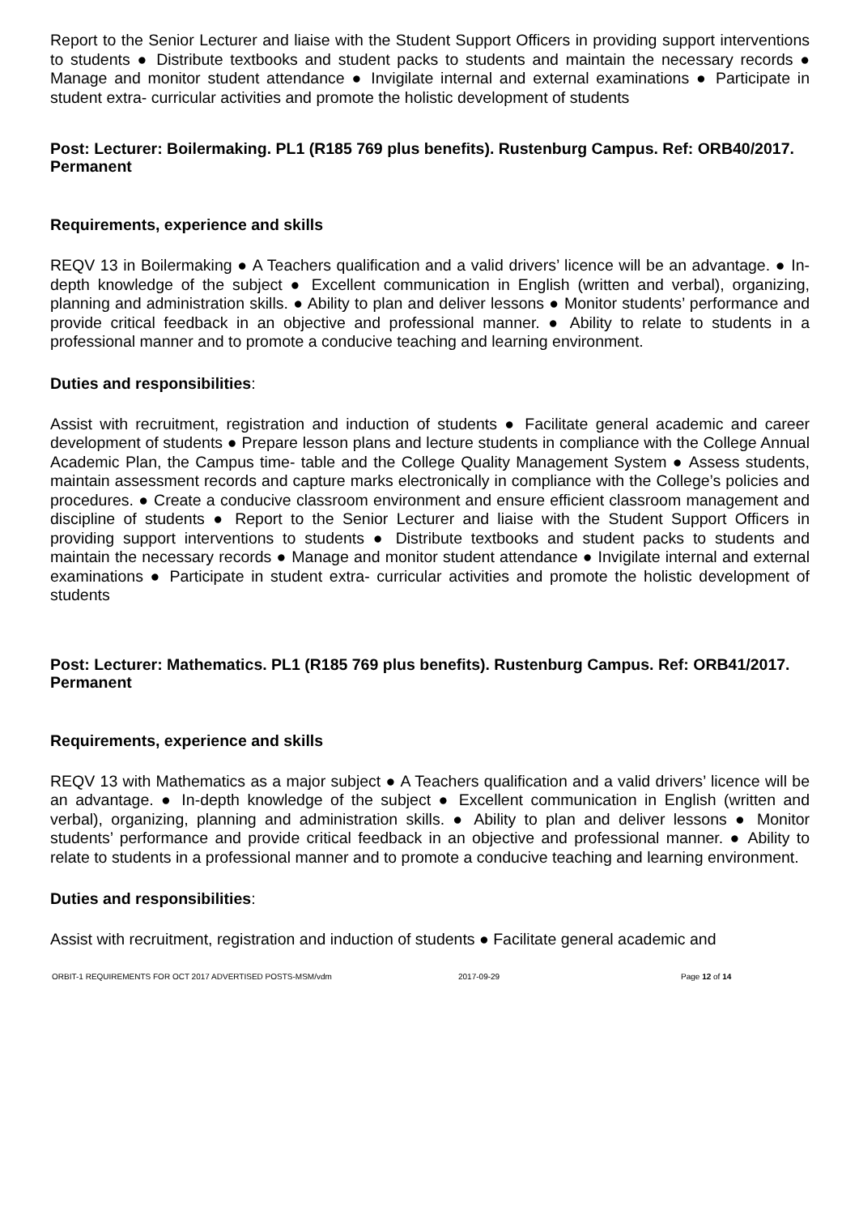Report to the Senior Lecturer and liaise with the Student Support Officers in providing support interventions to students ● Distribute textbooks and student packs to students and maintain the necessary records ● Manage and monitor student attendance ● Invigilate internal and external examinations ● Participate in student extra- curricular activities and promote the holistic development of students
Post: Lecturer: Boilermaking. PL1 (R185 769 plus benefits). Rustenburg Campus. Ref: ORB40/2017. Permanent
Requirements, experience and skills
REQV 13 in Boilermaking ● A Teachers qualification and a valid drivers’ licence will be an advantage. ● In-depth knowledge of the subject ● Excellent communication in English (written and verbal), organizing, planning and administration skills. ● Ability to plan and deliver lessons ● Monitor students’ performance and provide critical feedback in an objective and professional manner. ● Ability to relate to students in a professional manner and to promote a conducive teaching and learning environment.
Duties and responsibilities:
Assist with recruitment, registration and induction of students ● Facilitate general academic and career development of students ● Prepare lesson plans and lecture students in compliance with the College Annual Academic Plan, the Campus time- table and the College Quality Management System ● Assess students, maintain assessment records and capture marks electronically in compliance with the College’s policies and procedures. ● Create a conducive classroom environment and ensure efficient classroom management and discipline of students ● Report to the Senior Lecturer and liaise with the Student Support Officers in providing support interventions to students ● Distribute textbooks and student packs to students and maintain the necessary records ● Manage and monitor student attendance ● Invigilate internal and external examinations ● Participate in student extra- curricular activities and promote the holistic development of students
Post: Lecturer: Mathematics. PL1 (R185 769 plus benefits). Rustenburg Campus. Ref: ORB41/2017. Permanent
Requirements, experience and skills
REQV 13 with Mathematics as a major subject ● A Teachers qualification and a valid drivers’ licence will be an advantage. ● In-depth knowledge of the subject ● Excellent communication in English (written and verbal), organizing, planning and administration skills. ● Ability to plan and deliver lessons ● Monitor students’ performance and provide critical feedback in an objective and professional manner. ● Ability to relate to students in a professional manner and to promote a conducive teaching and learning environment.
Duties and responsibilities:
Assist with recruitment, registration and induction of students ● Facilitate general academic and
ORBIT-1 REQUIREMENTS FOR OCT 2017 ADVERTISED POSTS-MSM/vdm 2017-09-29 Page 12 of 14